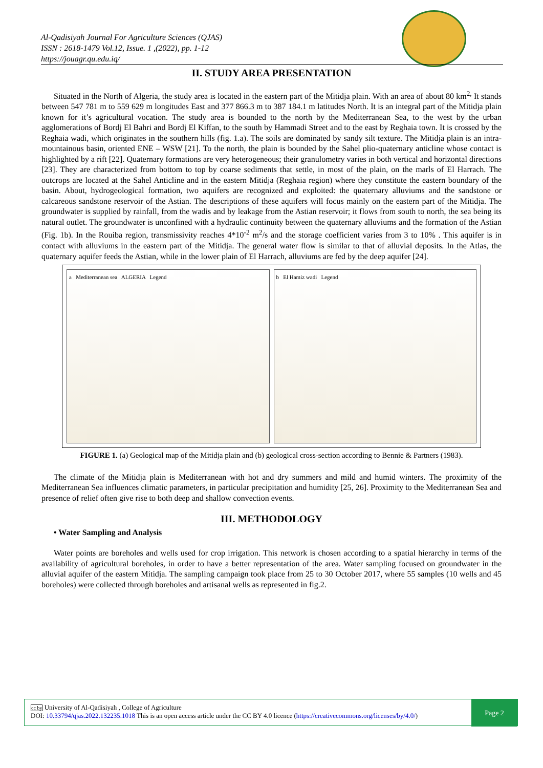Al-Qadisiyah Journal For Agriculture Sciences (QJAS)
ISSN : 2618-1479 Vol.12, Issue. 1 ,(2022), pp. 1-12
https://jouagr.qu.edu.iq/
II. STUDY AREA PRESENTATION
Situated in the North of Algeria, the study area is located in the eastern part of the Mitidja plain. With an area of about 80 km<sup>2,</sup> It stands between 547 781 m to 559 629 m longitudes East and 377 866.3 m to 387 184.1 m latitudes North. It is an integral part of the Mitidja plain known for it’s agricultural vocation. The study area is bounded to the north by the Mediterranean Sea, to the west by the urban agglomerations of Bordj El Bahri and Bordj El Kiffan, to the south by Hammadi Street and to the east by Reghaia town. It is crossed by the Reghaia wadi, which originates in the southern hills (fig. 1.a). The soils are dominated by sandy silt texture. The Mitidja plain is an intra-mountainous basin, oriented ENE – WSW [21]. To the north, the plain is bounded by the Sahel plio-quaternary anticline whose contact is highlighted by a rift [22]. Quaternary formations are very heterogeneous; their granulometry varies in both vertical and horizontal directions [23]. They are characterized from bottom to top by coarse sediments that settle, in most of the plain, on the marls of El Harrach. The outcrops are located at the Sahel Anticline and in the eastern Mitidja (Reghaia region) where they constitute the eastern boundary of the basin. About, hydrogeological formation, two aquifers are recognized and exploited: the quaternary alluviums and the sandstone or calcareous sandstone reservoir of the Astian. The descriptions of these aquifers will focus mainly on the eastern part of the Mitidja. The groundwater is supplied by rainfall, from the wadis and by leakage from the Astian reservoir; it flows from south to north, the sea being its natural outlet. The groundwater is unconfined with a hydraulic continuity between the quaternary alluviums and the formation of the Astian (Fig. 1b). In the Rouiba region, transmissivity reaches 4*10<sup>-2</sup> m<sup>2</sup>/s and the storage coefficient varies from 3 to 10% . This aquifer is in contact with alluviums in the eastern part of the Mitidja. The general water flow is similar to that of alluvial deposits. In the Atlas, the quaternary aquifer feeds the Astian, while in the lower plain of El Harrach, alluviums are fed by the deep aquifer [24].
a Mediterranean sea ALGERIA Legend
b El Hamiz wadi Legend
FIGURE 1. (a) Geological map of the Mitidja plain and (b) geological cross-section according to Bennie & Partners (1983).
The climate of the Mitidja plain is Mediterranean with hot and dry summers and mild and humid winters. The proximity of the Mediterranean Sea influences climatic parameters, in particular precipitation and humidity [25, 26]. Proximity to the Mediterranean Sea and presence of relief often give rise to both deep and shallow convection events.
III. METHODOLOGY
• Water Sampling and Analysis
Water points are boreholes and wells used for crop irrigation. This network is chosen according to a spatial hierarchy in terms of the availability of agricultural boreholes, in order to have a better representation of the area. Water sampling focused on groundwater in the alluvial aquifer of the eastern Mitidja. The sampling campaign took place from 25 to 30 October 2017, where 55 samples (10 wells and 45 boreholes) were collected through boreholes and artisanal wells as represented in fig.2.
cc by University of Al-Qadisiyah , College of Agriculture
DOI: 10.33794/qjas.2022.132235.1018 This is an open access article under the CC BY 4.0 licence (https://creativecommons.org/licenses/by/4.0/)
Page 2